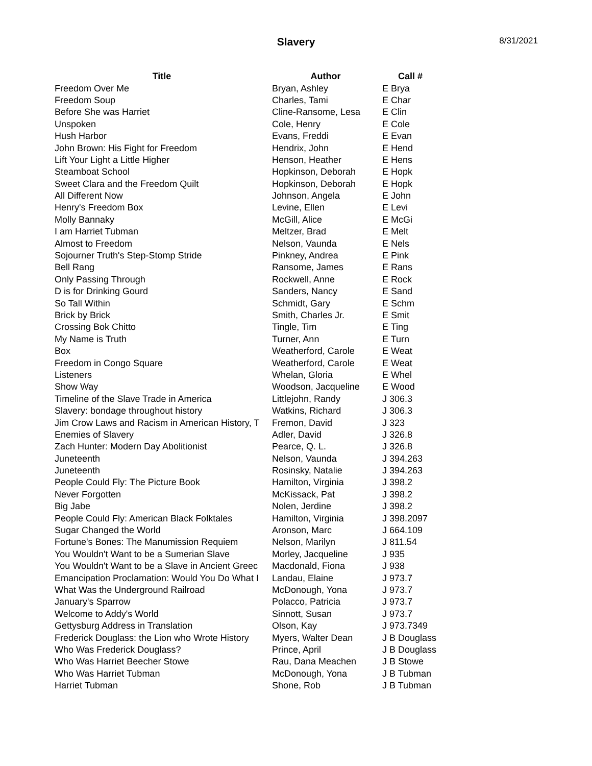Slavery
8/31/2021
| Title | Author | Call # |
| --- | --- | --- |
| Freedom Over Me | Bryan, Ashley | E Brya |
| Freedom Soup | Charles, Tami | E Char |
| Before She was Harriet | Cline-Ransome, Lesa | E Clin |
| Unspoken | Cole, Henry | E Cole |
| Hush Harbor | Evans, Freddi | E Evan |
| John Brown: His Fight for Freedom | Hendrix, John | E Hend |
| Lift Your Light a Little Higher | Henson, Heather | E Hens |
| Steamboat School | Hopkinson, Deborah | E Hopk |
| Sweet Clara and the Freedom Quilt | Hopkinson, Deborah | E Hopk |
| All Different Now | Johnson, Angela | E John |
| Henry's Freedom Box | Levine, Ellen | E Levi |
| Molly Bannaky | McGill, Alice | E McGi |
| I am Harriet Tubman | Meltzer, Brad | E Melt |
| Almost to Freedom | Nelson, Vaunda | E Nels |
| Sojourner Truth's Step-Stomp Stride | Pinkney, Andrea | E Pink |
| Bell Rang | Ransome, James | E Rans |
| Only Passing Through | Rockwell, Anne | E Rock |
| D is for Drinking Gourd | Sanders, Nancy | E Sand |
| So Tall Within | Schmidt, Gary | E Schm |
| Brick by Brick | Smith, Charles Jr. | E Smit |
| Crossing Bok Chitto | Tingle, Tim | E Ting |
| My Name is Truth | Turner, Ann | E Turn |
| Box | Weatherford, Carole | E Weat |
| Freedom in Congo Square | Weatherford, Carole | E Weat |
| Listeners | Whelan, Gloria | E Whel |
| Show Way | Woodson, Jacqueline | E Wood |
| Timeline of the Slave Trade in America | Littlejohn, Randy | J 306.3 |
| Slavery: bondage throughout history | Watkins, Richard | J 306.3 |
| Jim Crow Laws and Racism in American History, T | Fremon, David | J 323 |
| Enemies of Slavery | Adler, David | J 326.8 |
| Zach Hunter: Modern Day Abolitionist | Pearce, Q. L. | J 326.8 |
| Juneteenth | Nelson, Vaunda | J 394.263 |
| Juneteenth | Rosinsky, Natalie | J 394.263 |
| People Could Fly: The Picture Book | Hamilton, Virginia | J 398.2 |
| Never Forgotten | McKissack, Pat | J 398.2 |
| Big Jabe | Nolen, Jerdine | J 398.2 |
| People Could Fly: American Black Folktales | Hamilton, Virginia | J 398.2097 |
| Sugar Changed the World | Aronson, Marc | J 664.109 |
| Fortune's Bones: The Manumission Requiem | Nelson, Marilyn | J 811.54 |
| You Wouldn't Want to be a Sumerian Slave | Morley, Jacqueline | J 935 |
| You Wouldn't Want to be a Slave in Ancient Greec | Macdonald, Fiona | J 938 |
| Emancipation Proclamation: Would You Do What I | Landau, Elaine | J 973.7 |
| What Was the Underground Railroad | McDonough, Yona | J 973.7 |
| January's Sparrow | Polacco, Patricia | J 973.7 |
| Welcome to Addy's World | Sinnott, Susan | J 973.7 |
| Gettysburg Address in Translation | Olson, Kay | J 973.7349 |
| Frederick Douglass: the Lion who Wrote History | Myers, Walter Dean | J B Douglass |
| Who Was Frederick Douglass? | Prince, April | J B Douglass |
| Who Was Harriet Beecher Stowe | Rau, Dana Meachen | J B Stowe |
| Who Was Harriet Tubman | McDonough, Yona | J B Tubman |
| Harriet Tubman | Shone, Rob | J B Tubman |